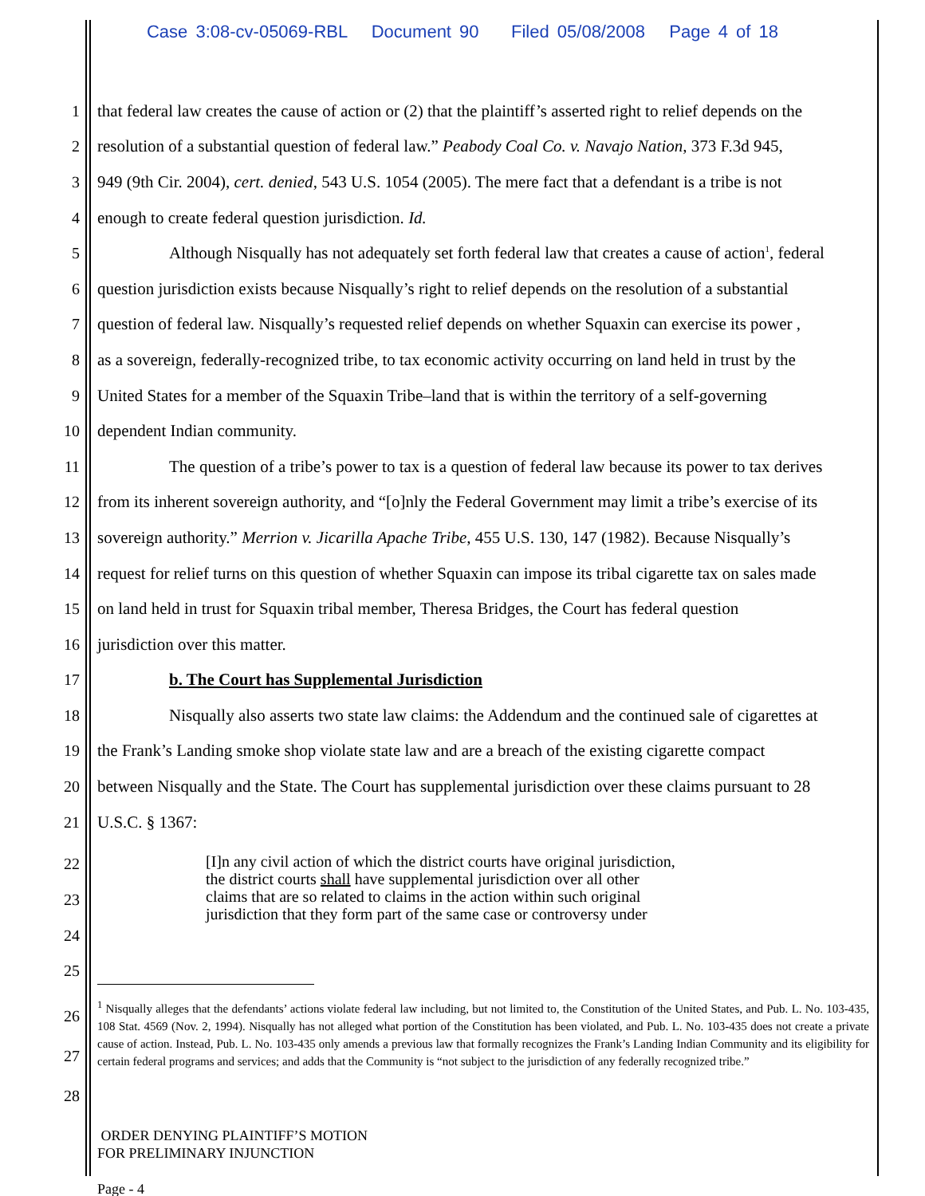Case 3:08-cv-05069-RBL Document 90 Filed 05/08/2008 Page 4 of 18
1 that federal law creates the cause of action or (2) that the plaintiff’s asserted right to relief depends on the
2 resolution of a substantial question of federal law.” Peabody Coal Co. v. Navajo Nation, 373 F.3d 945,
3 949 (9th Cir. 2004), cert. denied, 543 U.S. 1054 (2005). The mere fact that a defendant is a tribe is not
4 enough to create federal question jurisdiction. Id.
5 Although Nisqually has not adequately set forth federal law that creates a cause of action<sup>1</sup>, federal
6 question jurisdiction exists because Nisqually’s right to relief depends on the resolution of a substantial
7 question of federal law. Nisqually’s requested relief depends on whether Squaxin can exercise its power ,
8 as a sovereign, federally-recognized tribe, to tax economic activity occurring on land held in trust by the
9 United States for a member of the Squaxin Tribe–land that is within the territory of a self-governing
10 dependent Indian community.
11 The question of a tribe’s power to tax is a question of federal law because its power to tax derives
12 from its inherent sovereign authority, and “[o]nly the Federal Government may limit a tribe’s exercise of its
13 sovereign authority.” Merrion v. Jicarilla Apache Tribe, 455 U.S. 130, 147 (1982). Because Nisqually’s
14 request for relief turns on this question of whether Squaxin can impose its tribal cigarette tax on sales made
15 on land held in trust for Squaxin tribal member, Theresa Bridges, the Court has federal question
16 jurisdiction over this matter.
17 b. The Court has Supplemental Jurisdiction
18 Nisqually also asserts two state law claims: the Addendum and the continued sale of cigarettes at
19 the Frank’s Landing smoke shop violate state law and are a breach of the existing cigarette compact
20 between Nisqually and the State. The Court has supplemental jurisdiction over these claims pursuant to 28
21 U.S.C. § 1367:
22
23
24
25
[I]n any civil action of which the district courts have original jurisdiction,
the district courts shall have supplemental jurisdiction over all other
claims that are so related to claims in the action within such original
jurisdiction that they form part of the same case or controversy under
26
27
28
<sup>1</sup> Nisqually alleges that the defendants’ actions violate federal law including, but not limited to, the Constitution of the United States, and Pub. L. No. 103-435, 108 Stat. 4569 (Nov. 2, 1994). Nisqually has not alleged what portion of the Constitution has been violated, and Pub. L. No. 103-435 does not create a private cause of action. Instead, Pub. L. No. 103-435 only amends a previous law that formally recognizes the Frank’s Landing Indian Community and its eligibility for certain federal programs and services; and adds that the Community is “not subject to the jurisdiction of any federally recognized tribe.”
ORDER DENYING PLAINTIFF’S MOTION
FOR PRELIMINARY INJUNCTION
Page - 4